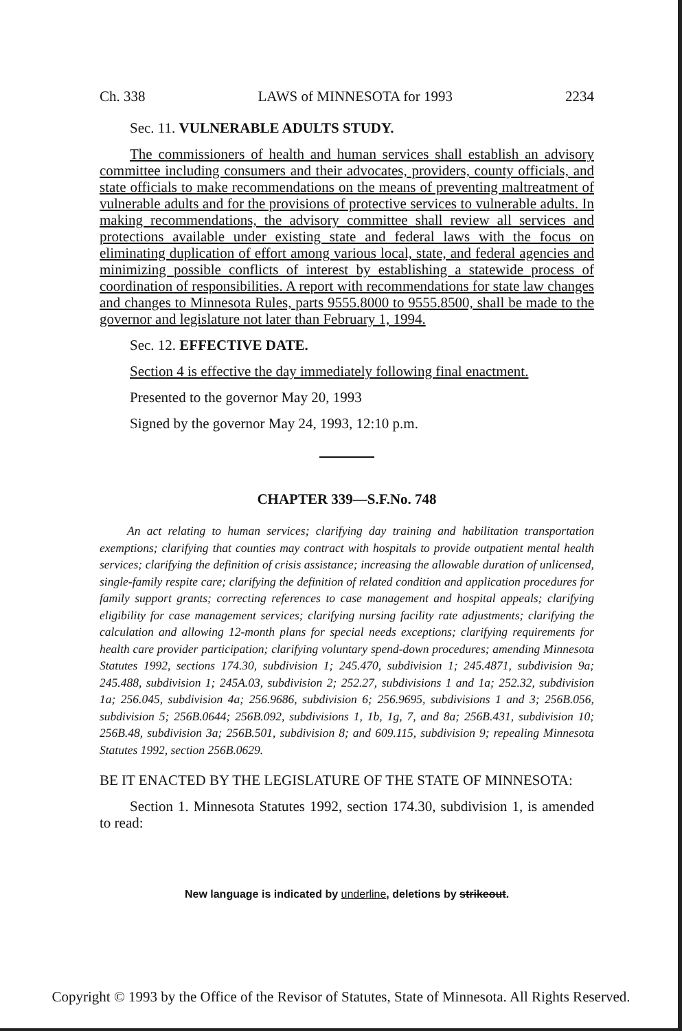Ch. 338 LAWS of MINNESOTA for 1993 2234
Sec. 11. VULNERABLE ADULTS STUDY.
The commissioners of health and human services shall establish an advisory committee including consumers and their advocates, providers, county officials, and state officials to make recommendations on the means of preventing maltreatment of vulnerable adults and for the provisions of protective services to vulnerable adults. In making recommendations, the advisory committee shall review all services and protections available under existing state and federal laws with the focus on eliminating duplication of effort among various local, state, and federal agencies and minimizing possible conflicts of interest by establishing a statewide process of coordination of responsibilities. A report with recommendations for state law changes and changes to Minnesota Rules, parts 9555.8000 to 9555.8500, shall be made to the governor and legislature not later than February 1, 1994.
Sec. 12. EFFECTIVE DATE.
Section 4 is effective the day immediately following final enactment.
Presented to the governor May 20, 1993
Signed by the governor May 24, 1993, 12:10 p.m.
CHAPTER 339—S.F.No. 748
An act relating to human services; clarifying day training and habilitation transportation exemptions; clarifying that counties may contract with hospitals to provide outpatient mental health services; clarifying the definition of crisis assistance; increasing the allowable duration of unlicensed, single-family respite care; clarifying the definition of related condition and application procedures for family support grants; correcting references to case management and hospital appeals; clarifying eligibility for case management services; clarifying nursing facility rate adjustments; clarifying the calculation and allowing 12-month plans for special needs exceptions; clarifying requirements for health care provider participation; clarifying voluntary spend-down procedures; amending Minnesota Statutes 1992, sections 174.30, subdivision 1; 245.470, subdivision 1; 245.4871, subdivision 9a; 245.488, subdivision 1; 245A.03, subdivision 2; 252.27, subdivisions 1 and 1a; 252.32, subdivision 1a; 256.045, subdivision 4a; 256.9686, subdivision 6; 256.9695, subdivisions 1 and 3; 256B.056, subdivision 5; 256B.0644; 256B.092, subdivisions 1, 1b, 1g, 7, and 8a; 256B.431, subdivision 10; 256B.48, subdivision 3a; 256B.501, subdivision 8; and 609.115, subdivision 9; repealing Minnesota Statutes 1992, section 256B.0629.
BE IT ENACTED BY THE LEGISLATURE OF THE STATE OF MINNESOTA:
Section 1. Minnesota Statutes 1992, section 174.30, subdivision 1, is amended to read:
New language is indicated by underline, deletions by strikeout.
Copyright © 1993 by the Office of the Revisor of Statutes, State of Minnesota. All Rights Reserved.